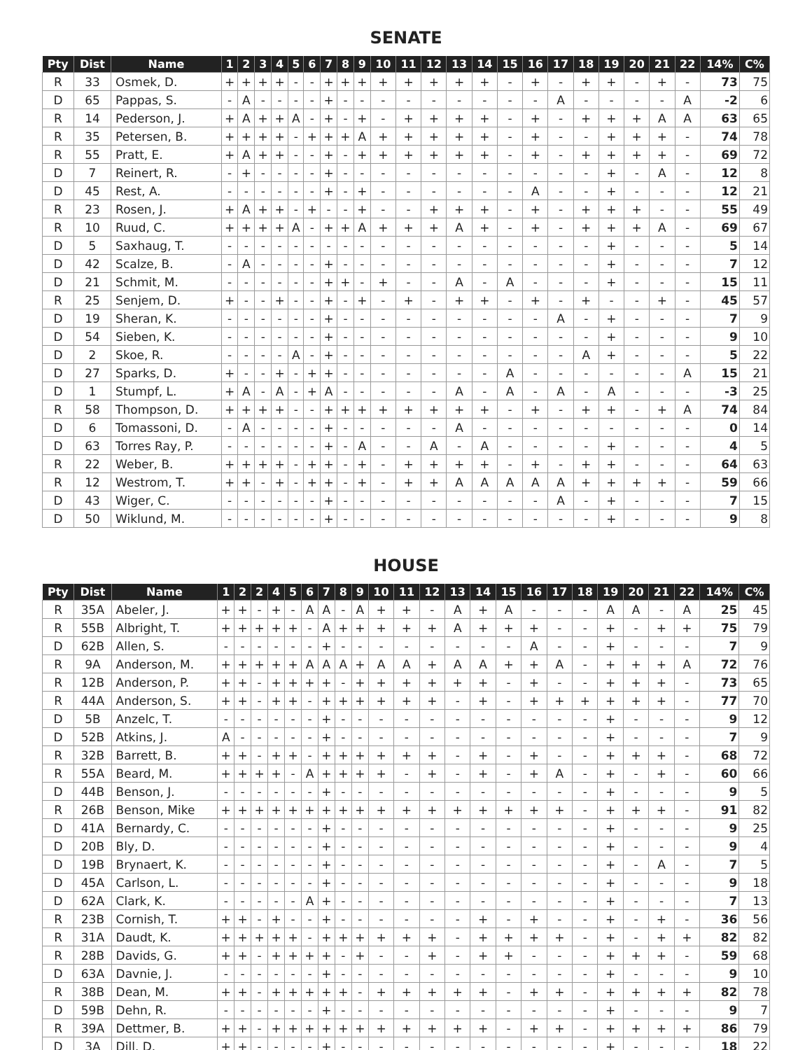SENATE
| Pty | Dist | Name | 1 | 2 | 3 | 4 | 5 | 6 | 7 | 8 | 9 | 10 | 11 | 12 | 13 | 14 | 15 | 16 | 17 | 18 | 19 | 20 | 21 | 22 | 14% | C% |
| --- | --- | --- | --- | --- | --- | --- | --- | --- | --- | --- | --- | --- | --- | --- | --- | --- | --- | --- | --- | --- | --- | --- | --- | --- | --- | --- |
| R | 33 | Osmek, D. | + | + | + | + | - | - | + | + | + | + | + | + | + | + | - | + | - | + | + | - | + | - | 73 | 75 |
| D | 65 | Pappas, S. | - | A | - | - | - | - | + | - | - | - | - | - | - | - | - | - | A | - | - | - | - | A | -2 | 6 |
| R | 14 | Pederson, J. | + | A | + | + | A | - | + | - | + | - | + | + | + | + | - | + | - | + | + | + | A | A | 63 | 65 |
| R | 35 | Petersen, B. | + | + | + | + | - | + | + | + | A | + | + | + | + | + | - | + | - | - | + | + | + | - | 74 | 78 |
| R | 55 | Pratt, E. | + | A | + | + | - | - | + | - | + | + | + | + | + | + | - | + | - | + | + | + | + | - | 69 | 72 |
| D | 7 | Reinert, R. | - | + | - | - | - | - | + | - | - | - | - | - | - | - | - | - | - | - | + | - | A | - | 12 | 8 |
| D | 45 | Rest, A. | - | - | - | - | - | - | + | - | + | - | - | - | - | - | - | A | - | - | + | - | - | - | 12 | 21 |
| R | 23 | Rosen, J. | + | A | + | + | - | + | - | - | + | - | - | + | + | + | - | + | - | + | + | + | - | - | 55 | 49 |
| R | 10 | Ruud, C. | + | + | + | + | A | - | + | + | A | + | + | + | A | + | - | + | - | + | + | + | A | - | 69 | 67 |
| D | 5 | Saxhaug, T. | - | - | - | - | - | - | - | - | - | - | - | - | - | - | - | - | - | - | + | - | - | - | 5 | 14 |
| D | 42 | Scalze, B. | - | A | - | - | - | - | + | - | - | - | - | - | - | - | - | - | - | - | + | - | - | - | 7 | 12 |
| D | 21 | Schmit, M. | - | - | - | - | - | - | + | + | - | + | - | - | A | - | A | - | - | - | + | - | - | - | 15 | 11 |
| R | 25 | Senjem, D. | + | - | - | + | - | - | + | - | + | - | + | - | + | + | - | + | - | + | - | - | + | - | 45 | 57 |
| D | 19 | Sheran, K. | - | - | - | - | - | - | + | - | - | - | - | - | - | - | - | - | A | - | + | - | - | - | 7 | 9 |
| D | 54 | Sieben, K. | - | - | - | - | - | - | + | - | - | - | - | - | - | - | - | - | - | - | + | - | - | - | 9 | 10 |
| D | 2 | Skoe, R. | - | - | - | - | A | - | + | - | - | - | - | - | - | - | - | - | - | A | + | - | - | - | 5 | 22 |
| D | 27 | Sparks, D. | + | - | - | + | - | + | + | - | - | - | - | - | - | - | A | - | - | - | - | - | - | A | 15 | 21 |
| D | 1 | Stumpf, L. | + | A | - | A | - | + | A | - | - | - | - | - | A | - | A | - | A | - | A | - | - | - | -3 | 25 |
| R | 58 | Thompson, D. | + | + | + | + | - | - | + | + | + | + | + | + | + | + | - | + | - | + | + | - | + | A | 74 | 84 |
| D | 6 | Tomassoni, D. | - | A | - | - | - | - | + | - | - | - | - | - | A | - | - | - | - | - | - | - | - | - | 0 | 14 |
| D | 63 | Torres Ray, P. | - | - | - | - | - | - | + | - | A | - | - | A | - | A | - | - | - | - | + | - | - | - | 4 | 5 |
| R | 22 | Weber, B. | + | + | + | + | - | + | + | - | + | - | + | + | + | + | - | + | - | + | + | - | - | - | 64 | 63 |
| R | 12 | Westrom, T. | + | + | - | + | - | + | + | - | + | - | + | + | A | A | A | A | A | + | + | + | + | - | 59 | 66 |
| D | 43 | Wiger, C. | - | - | - | - | - | - | + | - | - | - | - | - | - | - | - | - | A | - | + | - | - | - | 7 | 15 |
| D | 50 | Wiklund, M. | - | - | - | - | - | - | + | - | - | - | - | - | - | - | - | - | - | - | + | - | - | - | 9 | 8 |
HOUSE
| Pty | Dist | Name | 1 | 2 | 2 | 4 | 5 | 6 | 7 | 8 | 9 | 10 | 11 | 12 | 13 | 14 | 15 | 16 | 17 | 18 | 19 | 20 | 21 | 22 | 14% | C% |
| --- | --- | --- | --- | --- | --- | --- | --- | --- | --- | --- | --- | --- | --- | --- | --- | --- | --- | --- | --- | --- | --- | --- | --- | --- | --- | --- |
| R | 35A | Abeler, J. | + | + | - | + | - | A | A | - | A | + | + | - | A | + | A | - | - | - | A | A | - | A | 25 | 45 |
| R | 55B | Albright, T. | + | + | + | + | + | - | A | + | + | + | + | + | A | + | + | + | - | - | + | - | + | + | 75 | 79 |
| D | 62B | Allen, S. | - | - | - | - | - | - | + | - | - | - | - | - | - | - | - | A | - | - | + | - | - | - | 7 | 9 |
| R | 9A | Anderson, M. | + | + | + | + | + | A | A | A | + | A | A | + | A | A | + | + | A | - | + | + | + | A | 72 | 76 |
| R | 12B | Anderson, P. | + | + | - | + | + | + | + | - | + | + | + | + | + | + | - | + | - | - | + | + | + | - | 73 | 65 |
| R | 44A | Anderson, S. | + | + | - | + | + | - | + | + | + | + | + | + | - | + | - | + | + | + | + | + | + | - | 77 | 70 |
| D | 5B | Anzelc, T. | - | - | - | - | - | - | + | - | - | - | - | - | - | - | - | - | - | - | + | - | - | - | 9 | 12 |
| D | 52B | Atkins, J. | A | - | - | - | - | - | + | - | - | - | - | - | - | - | - | - | - | - | + | - | - | - | 7 | 9 |
| R | 32B | Barrett, B. | + | + | - | + | + | - | + | + | + | + | + | + | - | + | - | + | - | - | + | + | + | - | 68 | 72 |
| R | 55A | Beard, M. | + | + | + | + | - | A | + | + | + | + | - | + | - | + | - | + | A | - | + | - | + | - | 60 | 66 |
| D | 44B | Benson, J. | - | - | - | - | - | - | + | - | - | - | - | - | - | - | - | - | - | - | + | - | - | - | 9 | 5 |
| R | 26B | Benson, Mike | + | + | + | + | + | + | + | + | + | + | + | + | + | + | + | + | + | - | + | + | + | - | 91 | 82 |
| D | 41A | Bernardy, C. | - | - | - | - | - | - | + | - | - | - | - | - | - | - | - | - | - | - | + | - | - | - | 9 | 25 |
| D | 20B | Bly, D. | - | - | - | - | - | - | + | - | - | - | - | - | - | - | - | - | - | - | + | - | - | - | 9 | 4 |
| D | 19B | Brynaert, K. | - | - | - | - | - | - | + | - | - | - | - | - | - | - | - | - | - | - | + | - | A | - | 7 | 5 |
| D | 45A | Carlson, L. | - | - | - | - | - | - | + | - | - | - | - | - | - | - | - | - | - | - | + | - | - | - | 9 | 18 |
| D | 62A | Clark, K. | - | - | - | - | - | A | + | - | - | - | - | - | - | - | - | - | - | - | + | - | - | - | 7 | 13 |
| R | 23B | Cornish, T. | + | + | - | + | - | - | + | - | - | - | - | - | - | + | - | + | - | - | + | - | + | - | 36 | 56 |
| R | 31A | Daudt, K. | + | + | + | + | + | - | + | + | + | + | + | + | - | + | + | + | + | - | + | - | + | + | 82 | 82 |
| R | 28B | Davids, G. | + | + | - | + | + | + | + | - | + | - | - | + | - | + | + | - | - | - | + | + | + | - | 59 | 68 |
| D | 63A | Davnie, J. | - | - | - | - | - | - | + | - | - | - | - | - | - | - | - | - | - | - | + | - | - | - | 9 | 10 |
| R | 38B | Dean, M. | + | + | - | + | + | + | + | + | - | + | + | + | + | + | - | + | + | - | + | + | + | + | 82 | 78 |
| D | 59B | Dehn, R. | - | - | - | - | - | - | + | - | - | - | - | - | - | - | - | - | - | - | + | - | - | - | 9 | 7 |
| R | 39A | Dettmer, B. | + | + | - | + | + | + | + | + | + | + | + | + | + | + | - | + | + | - | + | + | + | + | 86 | 79 |
| D | 3A | Dill, D. | + | + | - | - | - | - | + | - | - | - | - | - | - | - | - | - | - | - | + | - | - | - | 18 | 22 |